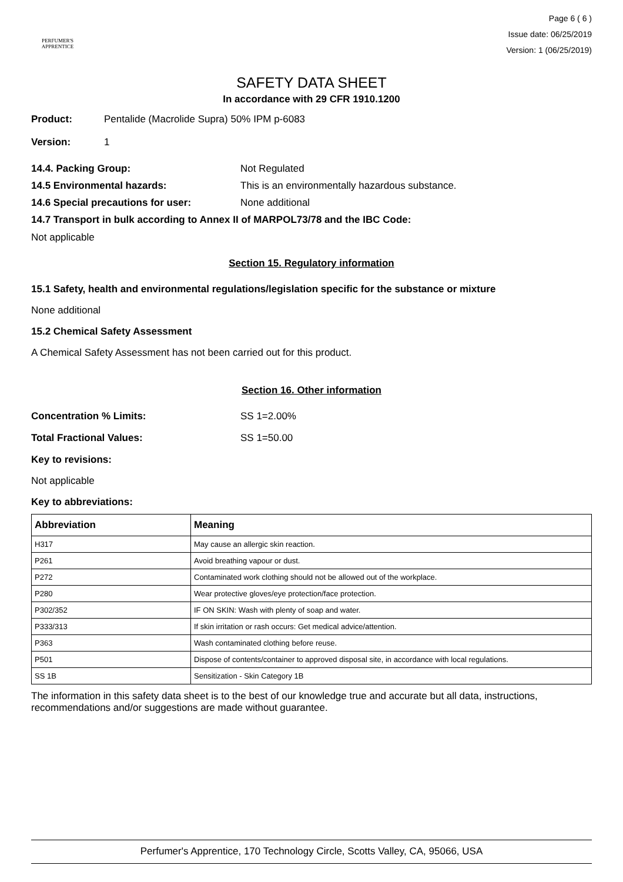PERFUMER'S
APPRENTICE
Page 6 ( 6 )
Issue date: 06/25/2019
Version: 1 (06/25/2019)
SAFETY DATA SHEET
In accordance with 29 CFR 1910.1200
Product: Pentalide (Macrolide Supra) 50% IPM p-6083
Version: 1
14.4. Packing Group: Not Regulated
14.5 Environmental hazards: This is an environmentally hazardous substance.
14.6 Special precautions for user: None additional
14.7 Transport in bulk according to Annex II of MARPOL73/78 and the IBC Code:
Not applicable
Section 15. Regulatory information
15.1 Safety, health and environmental regulations/legislation specific for the substance or mixture
None additional
15.2 Chemical Safety Assessment
A Chemical Safety Assessment has not been carried out for this product.
Section 16. Other information
Concentration % Limits: SS 1=2.00%
Total Fractional Values: SS 1=50.00
Key to revisions:
Not applicable
Key to abbreviations:
| Abbreviation | Meaning |
| --- | --- |
| H317 | May cause an allergic skin reaction. |
| P261 | Avoid breathing vapour or dust. |
| P272 | Contaminated work clothing should not be allowed out of the workplace. |
| P280 | Wear protective gloves/eye protection/face protection. |
| P302/352 | IF ON SKIN: Wash with plenty of soap and water. |
| P333/313 | If skin irritation or rash occurs: Get medical advice/attention. |
| P363 | Wash contaminated clothing before reuse. |
| P501 | Dispose of contents/container to approved disposal site, in accordance with local regulations. |
| SS 1B | Sensitization - Skin Category 1B |
The information in this safety data sheet is to the best of our knowledge true and accurate but all data, instructions, recommendations and/or suggestions are made without guarantee.
Perfumer's Apprentice, 170 Technology Circle, Scotts Valley, CA, 95066, USA